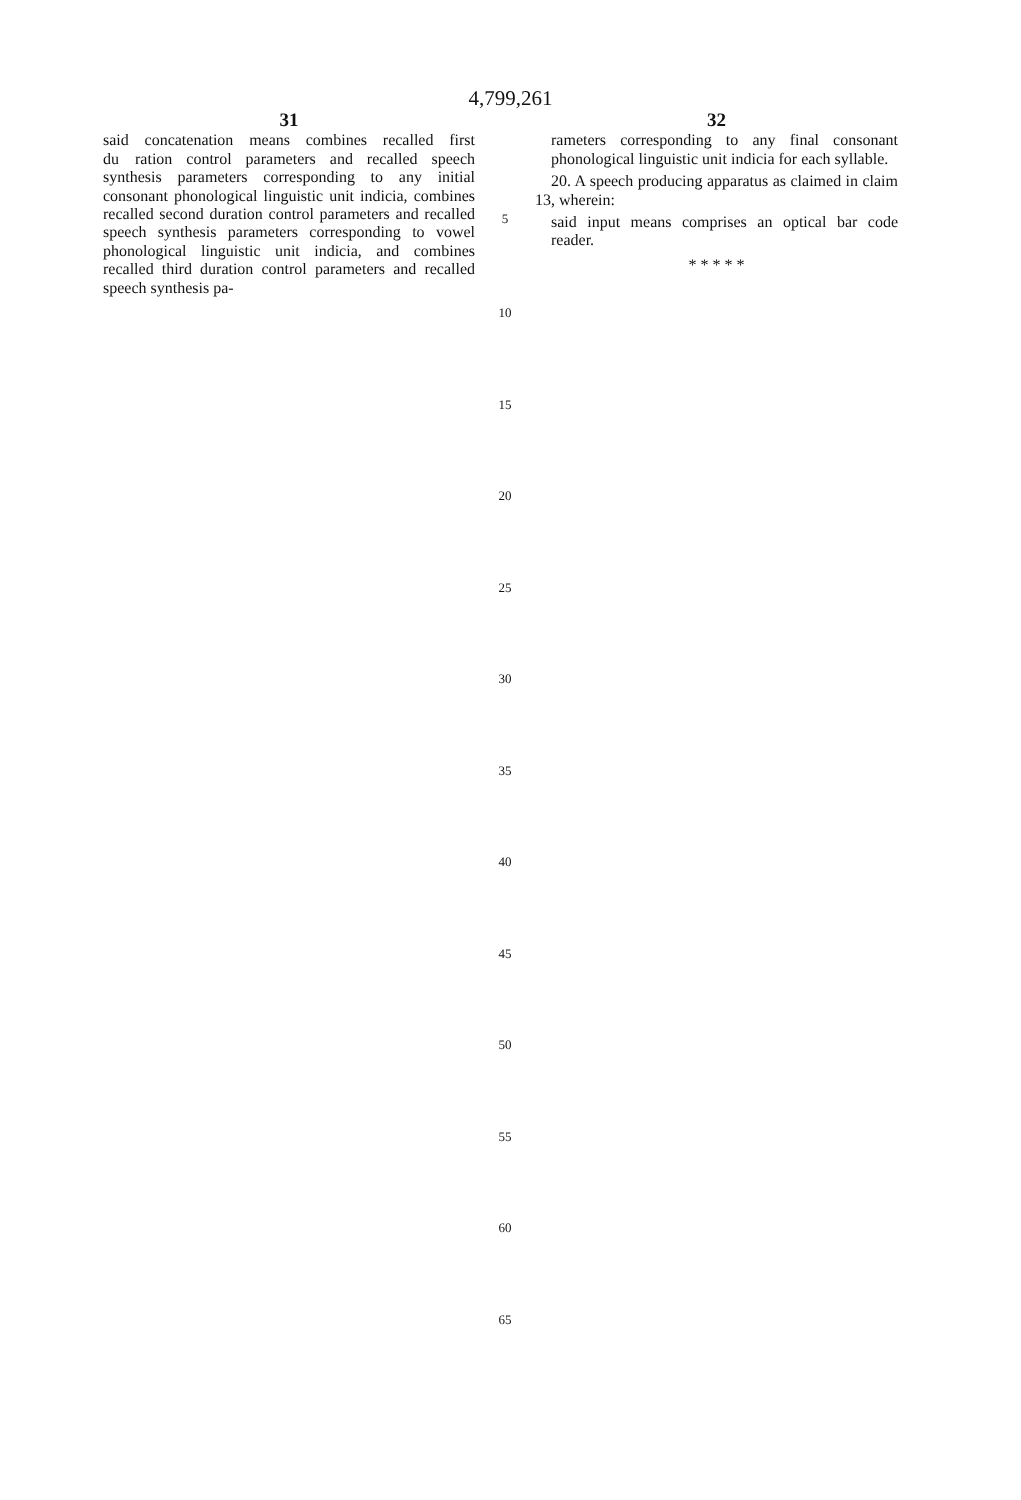4,799,261
31
said concatenation means combines recalled first du ration control parameters and recalled speech synthesis parameters corresponding to any initial consonant phonological linguistic unit indicia, combines recalled second duration control parameters and recalled speech synthesis parameters corresponding to vowel phonological linguistic unit indicia, and combines recalled third duration control parameters and recalled speech synthesis pa-
5
10
15
20
25
30
35
40
45
50
55
60
65
32
rameters corresponding to any final consonant phonological linguistic unit indicia for each syllable.
20. A speech producing apparatus as claimed in claim 13, wherein:
said input means comprises an optical bar code reader.
* * * * *